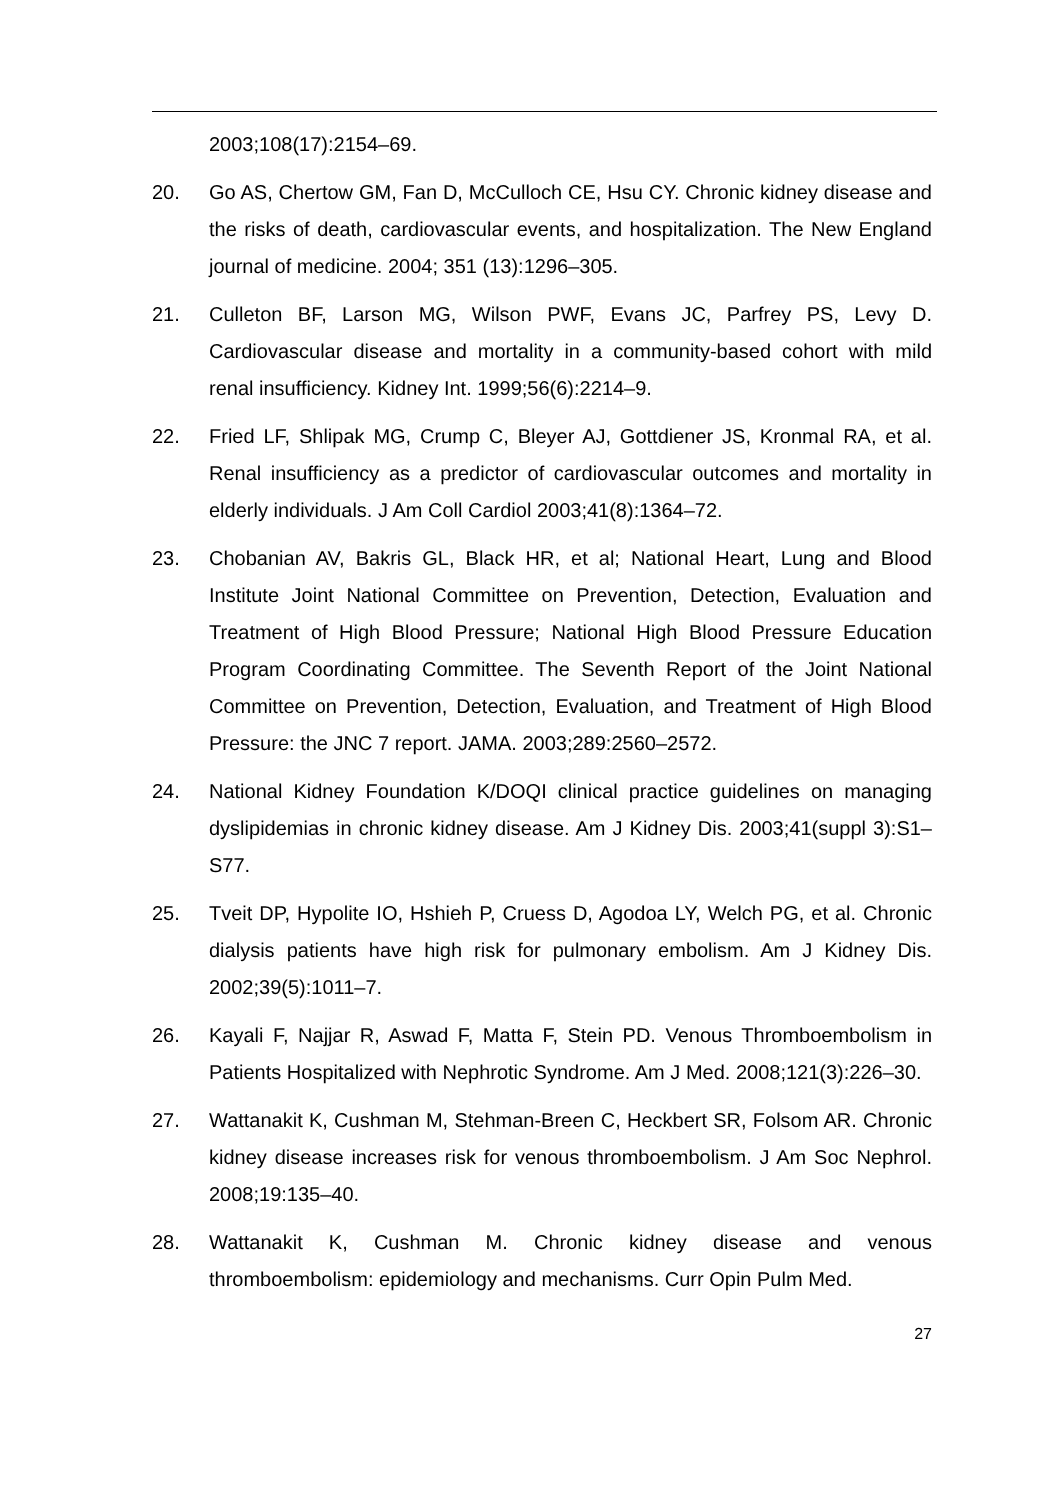2003;108(17):2154–69.
20. Go AS, Chertow GM, Fan D, McCulloch CE, Hsu CY. Chronic kidney disease and the risks of death, cardiovascular events, and hospitalization. The New England journal of medicine. 2004; 351 (13):1296–305.
21. Culleton BF, Larson MG, Wilson PWF, Evans JC, Parfrey PS, Levy D. Cardiovascular disease and mortality in a community-based cohort with mild renal insufficiency. Kidney Int. 1999;56(6):2214–9.
22. Fried LF, Shlipak MG, Crump C, Bleyer AJ, Gottdiener JS, Kronmal RA, et al. Renal insufficiency as a predictor of cardiovascular outcomes and mortality in elderly individuals. J Am Coll Cardiol 2003;41(8):1364–72.
23. Chobanian AV, Bakris GL, Black HR, et al; National Heart, Lung and Blood Institute Joint National Committee on Prevention, Detection, Evaluation and Treatment of High Blood Pressure; National High Blood Pressure Education Program Coordinating Committee. The Seventh Report of the Joint National Committee on Prevention, Detection, Evaluation, and Treatment of High Blood Pressure: the JNC 7 report. JAMA. 2003;289:2560–2572.
24. National Kidney Foundation K/DOQI clinical practice guidelines on managing dyslipidemias in chronic kidney disease. Am J Kidney Dis. 2003;41(suppl 3):S1–S77.
25. Tveit DP, Hypolite IO, Hshieh P, Cruess D, Agodoa LY, Welch PG, et al. Chronic dialysis patients have high risk for pulmonary embolism. Am J Kidney Dis. 2002;39(5):1011–7.
26. Kayali F, Najjar R, Aswad F, Matta F, Stein PD. Venous Thromboembolism in Patients Hospitalized with Nephrotic Syndrome. Am J Med. 2008;121(3):226–30.
27. Wattanakit K, Cushman M, Stehman-Breen C, Heckbert SR, Folsom AR. Chronic kidney disease increases risk for venous thromboembolism. J Am Soc Nephrol. 2008;19:135–40.
28. Wattanakit K, Cushman M. Chronic kidney disease and venous thromboembolism: epidemiology and mechanisms. Curr Opin Pulm Med.
27